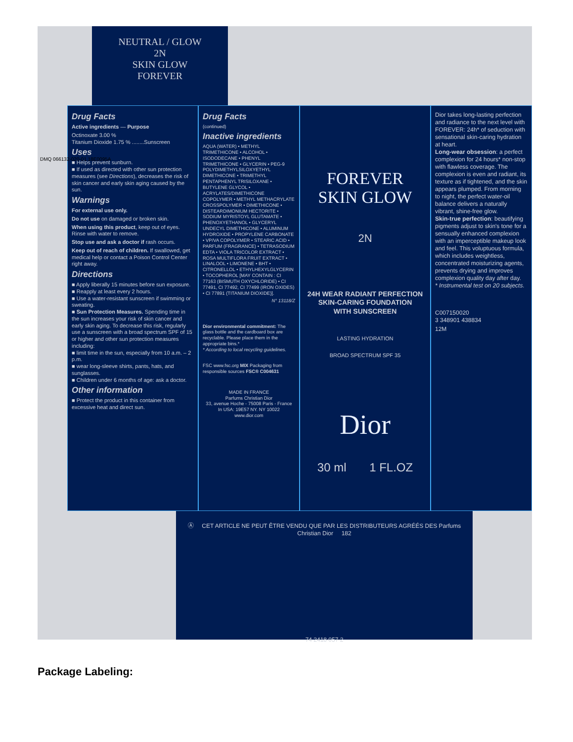NEUTRAL / GLOW
2N
SKIN GLOW
FOREVER
Drug Facts
Active ingredients — Purpose
Octinoxate 3.00 %
Titanium Dioxide 1.75 % ........Sunscreen
Uses
■ Helps prevent sunburn.
■ If used as directed with other sun protection measures (see Directions), decreases the risk of skin cancer and early skin aging caused by the sun.
Warnings
For external use only.
Do not use on damaged or broken skin.
When using this product, keep out of eyes. Rinse with water to remove.
Stop use and ask a doctor if rash occurs.
Keep out of reach of children. If swallowed, get medical help or contact a Poison Control Center right away.
Directions
■ Apply liberally 15 minutes before sun exposure.
■ Reapply at least every 2 hours.
■ Use a water-resistant sunscreen if swimming or sweating.
■ Sun Protection Measures. Spending time in the sun increases your risk of skin cancer and early skin aging. To decrease this risk, regularly use a sunscreen with a broad spectrum SPF of 15 or higher and other sun protection measures including:
■ limit time in the sun, especially from 10 a.m. – 2 p.m.
■ wear long-sleeve shirts, pants, hats, and sunglasses.
■ Children under 6 months of age: ask a doctor.
Other information
■ Protect the product in this container from excessive heat and direct sun.
Drug Facts
(continued)
Inactive ingredients
AQUA (WATER) • METHYL TRIMETHICONE • ALCOHOL • ISODODECANE • PHENYL TRIMETHICONE • GLYCERIN • PEG-9 POLYDIMETHYLSILOXYETHYL DIMETHICONE • TRIMETHYL PENTAPHENYL TRISILOXANE • BUTYLENE GLYCOL • ACRYLATES/DIMETHICONE COPOLYMER • METHYL METHACRYLATE CROSSPOLYMER • DIMETHICONE • DISTEARDIMONIUM HECTORITE • SODIUM MYRISTOYL GLUTAMATE • PHENOXYETHANOL • GLYCERYL UNDECYL DIMETHICONE • ALUMINUM HYDROXIDE • PROPYLENE CARBONATE • VP/VA COPOLYMER • STEARIC ACID • PARFUM (FRAGRANCE) • TETRASODIUM EDTA • VIOLA TRICOLOR EXTRACT • ROSA MULTIFLORA FRUIT EXTRACT • LINALOOL • LIMONENE • BHT • CITRONELLOL • ETHYLHEXYLGLYCERIN • TOCOPHEROL [MAY CONTAIN : CI 77163 (BISMUTH OXYCHLORIDE) • CI 77491, CI 77492, CI 77499 (IRON OXIDES) • CI 77891 (TITANIUM DIOXIDE)].
N° 13118/Z
Dior environmental commitment: The glass bottle and the cardboard box are recyclable. Please place them in the appropriate bins.*
* According to local recycling guidelines.
FSC www.fsc.org MIX Packaging from responsible sources FSC® C004631
MADE IN FRANCE
Parfums Christian Dior
33, avenue Hoche - 75008 Paris - France
In USA: 19E57 NY. NY 10022
www.dior.com
FOREVER
SKIN GLOW
2N
24H WEAR RADIANT PERFECTION
SKIN-CARING FOUNDATION
WITH SUNSCREEN
LASTING HYDRATION
BROAD SPECTRUM SPF 35
Dior
30 ml 1 FL.OZ
Dior takes long-lasting perfection and radiance to the next level with FOREVER: 24h* of seduction with sensational skin-caring hydration at heart.
Long-wear obsession: a perfect complexion for 24 hours* non-stop with flawless coverage. The complexion is even and radiant, its texture as if tightened, and the skin appears plumped. From morning to night, the perfect water-oil balance delivers a naturally vibrant, shine-free glow.
Skin-true perfection: beautifying pigments adjust to skin's tone for a sensually enhanced complexion with an imperceptible makeup look and feel. This voluptuous formula, which includes weightless, concentrated moisturizing agents, prevents drying and improves complexion quality day after day.
* Instrumental test on 20 subjects.
C007150020
3 348901 438834
12M
Ⓐ CET ARTICLE NE PEUT ÊTRE VENDU QUE PAR LES DISTRIBUTEURS AGRÉÉS DES Parfums Christian Dior 182
74 2418 057 2
DMQ 066132-020-01 18E0095A
Package Labeling: